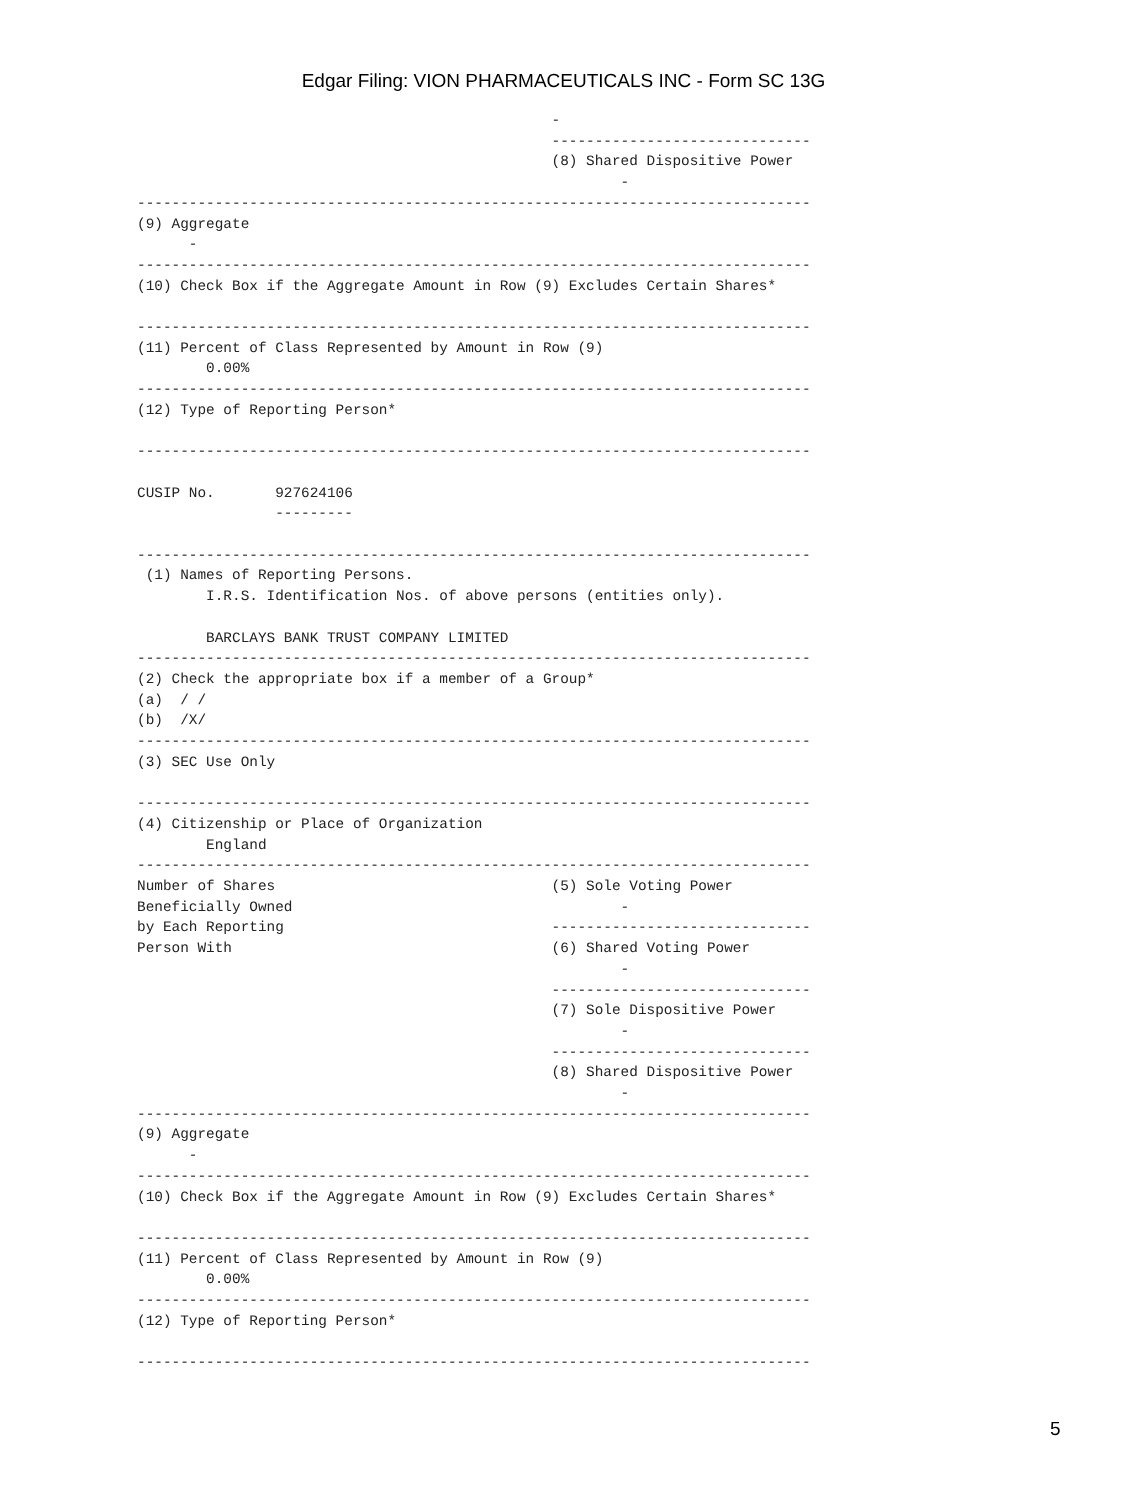Edgar Filing: VION PHARMACEUTICALS INC - Form SC 13G
                                                -
                                                ------------------------------
                                                (8) Shared Dispositive Power
                                                        -
------------------------------------------------------------------------------
(9) Aggregate
      -
------------------------------------------------------------------------------
(10) Check Box if the Aggregate Amount in Row (9) Excludes Certain Shares*

------------------------------------------------------------------------------
(11) Percent of Class Represented by Amount in Row (9)
        0.00%
------------------------------------------------------------------------------
(12) Type of Reporting Person*

------------------------------------------------------------------------------

CUSIP No.       927624106
                ---------

------------------------------------------------------------------------------
 (1) Names of Reporting Persons.
        I.R.S. Identification Nos. of above persons (entities only).

        BARCLAYS BANK TRUST COMPANY LIMITED
------------------------------------------------------------------------------
(2) Check the appropriate box if a member of a Group*
(a)  / /
(b)  /X/
------------------------------------------------------------------------------
(3) SEC Use Only

------------------------------------------------------------------------------
(4) Citizenship or Place of Organization
        England
------------------------------------------------------------------------------
Number of Shares                                (5) Sole Voting Power
Beneficially Owned                                      -
by Each Reporting                               ------------------------------
Person With                                     (6) Shared Voting Power
                                                        -
                                                ------------------------------
                                                (7) Sole Dispositive Power
                                                        -
                                                ------------------------------
                                                (8) Shared Dispositive Power
                                                        -
------------------------------------------------------------------------------
(9) Aggregate
      -
------------------------------------------------------------------------------
(10) Check Box if the Aggregate Amount in Row (9) Excludes Certain Shares*

------------------------------------------------------------------------------
(11) Percent of Class Represented by Amount in Row (9)
        0.00%
------------------------------------------------------------------------------
(12) Type of Reporting Person*

------------------------------------------------------------------------------
5